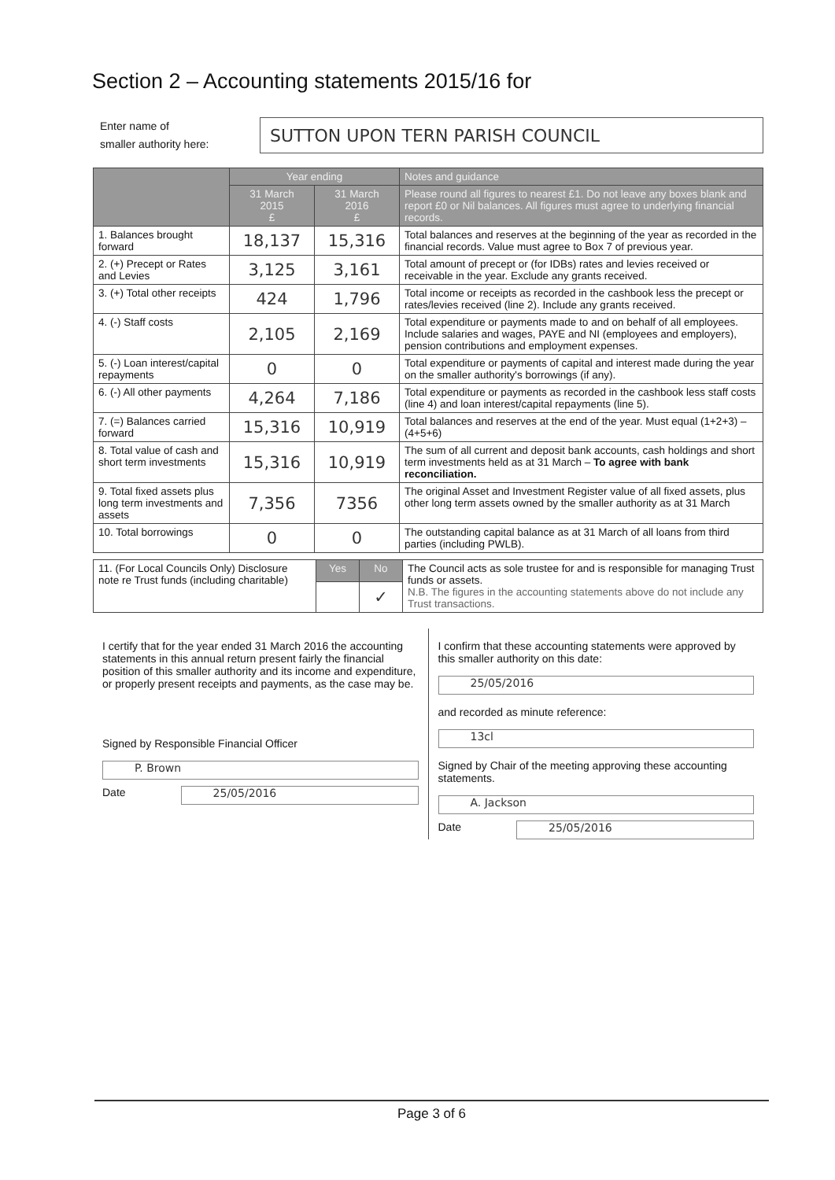Section 2 – Accounting statements 2015/16 for
Enter name of
smaller authority here:
SUTTON UPON TERN PARISH COUNCIL
| | Year ending | | Notes and guidance |
| --- | --- | --- | --- |
| | 31 March 2015 £ | 31 March 2016 £ | Please round all figures to nearest £1. Do not leave any boxes blank and report £0 or Nil balances. All figures must agree to underlying financial records. |
| 1. Balances brought forward | 18,137 | 15,316 | Total balances and reserves at the beginning of the year as recorded in the financial records. Value must agree to Box 7 of previous year. |
| 2. (+) Precept or Rates and Levies | 3,125 | 3,161 | Total amount of precept or (for IDBs) rates and levies received or receivable in the year. Exclude any grants received. |
| 3. (+) Total other receipts | 424 | 1,796 | Total income or receipts as recorded in the cashbook less the precept or rates/levies received (line 2). Include any grants received. |
| 4. (-) Staff costs | 2,105 | 2,169 | Total expenditure or payments made to and on behalf of all employees. Include salaries and wages, PAYE and NI (employees and employers), pension contributions and employment expenses. |
| 5. (-) Loan interest/capital repayments | 0 | 0 | Total expenditure or payments of capital and interest made during the year on the smaller authority's borrowings (if any). |
| 6. (-) All other payments | 4,264 | 7,186 | Total expenditure or payments as recorded in the cashbook less staff costs (line 4) and loan interest/capital repayments (line 5). |
| 7. (=) Balances carried forward | 15,316 | 10,919 | Total balances and reserves at the end of the year. Must equal (1+2+3) – (4+5+6) |
| 8. Total value of cash and short term investments | 15,316 | 10,919 | The sum of all current and deposit bank accounts, cash holdings and short term investments held as at 31 March – To agree with bank reconciliation. |
| 9. Total fixed assets plus long term investments and assets | 7,356 | 7356 | The original Asset and Investment Register value of all fixed assets, plus other long term assets owned by the smaller authority as at 31 March |
| 10. Total borrowings | 0 | 0 | The outstanding capital balance as at 31 March of all loans from third parties (including PWLB). |
| 11. (For Local Councils Only) Disclosure note re Trust funds (including charitable) | Yes | No | The Council acts as sole trustee for and is responsible for managing Trust funds or assets. N.B. The figures in the accounting statements above do not include any Trust transactions. |
| | | ✓ | |
I certify that for the year ended 31 March 2016 the accounting statements in this annual return present fairly the financial position of this smaller authority and its income and expenditure, or properly present receipts and payments, as the case may be.
Signed by Responsible Financial Officer
P. Brown
Date
25/05/2016
I confirm that these accounting statements were approved by this smaller authority on this date:
25/05/2016
and recorded as minute reference:
13cl
Signed by Chair of the meeting approving these accounting statements.
A. Jackson
Date
25/05/2016
Page 3 of 6